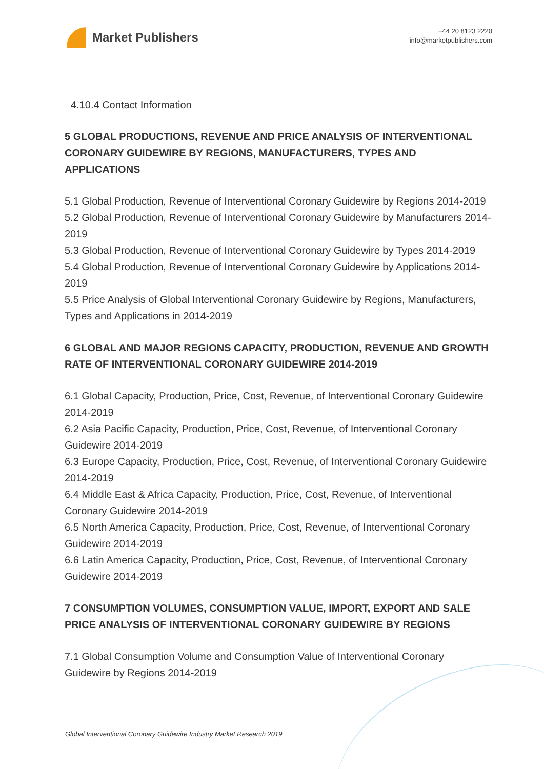Market Publishers
+44 20 8123 2220
info@marketpublishers.com
4.10.4 Contact Information
5 GLOBAL PRODUCTIONS, REVENUE AND PRICE ANALYSIS OF INTERVENTIONAL CORONARY GUIDEWIRE BY REGIONS, MANUFACTURERS, TYPES AND APPLICATIONS
5.1 Global Production, Revenue of Interventional Coronary Guidewire by Regions 2014-2019
5.2 Global Production, Revenue of Interventional Coronary Guidewire by Manufacturers 2014-2019
5.3 Global Production, Revenue of Interventional Coronary Guidewire by Types 2014-2019
5.4 Global Production, Revenue of Interventional Coronary Guidewire by Applications 2014-2019
5.5 Price Analysis of Global Interventional Coronary Guidewire by Regions, Manufacturers, Types and Applications in 2014-2019
6 GLOBAL AND MAJOR REGIONS CAPACITY, PRODUCTION, REVENUE AND GROWTH RATE OF INTERVENTIONAL CORONARY GUIDEWIRE 2014-2019
6.1 Global Capacity, Production, Price, Cost, Revenue, of Interventional Coronary Guidewire 2014-2019
6.2 Asia Pacific Capacity, Production, Price, Cost, Revenue, of Interventional Coronary Guidewire 2014-2019
6.3 Europe Capacity, Production, Price, Cost, Revenue, of Interventional Coronary Guidewire 2014-2019
6.4 Middle East & Africa Capacity, Production, Price, Cost, Revenue, of Interventional Coronary Guidewire 2014-2019
6.5 North America Capacity, Production, Price, Cost, Revenue, of Interventional Coronary Guidewire 2014-2019
6.6 Latin America Capacity, Production, Price, Cost, Revenue, of Interventional Coronary Guidewire 2014-2019
7 CONSUMPTION VOLUMES, CONSUMPTION VALUE, IMPORT, EXPORT AND SALE PRICE ANALYSIS OF INTERVENTIONAL CORONARY GUIDEWIRE BY REGIONS
7.1 Global Consumption Volume and Consumption Value of Interventional Coronary Guidewire by Regions 2014-2019
Global Interventional Coronary Guidewire Industry Market Research 2019